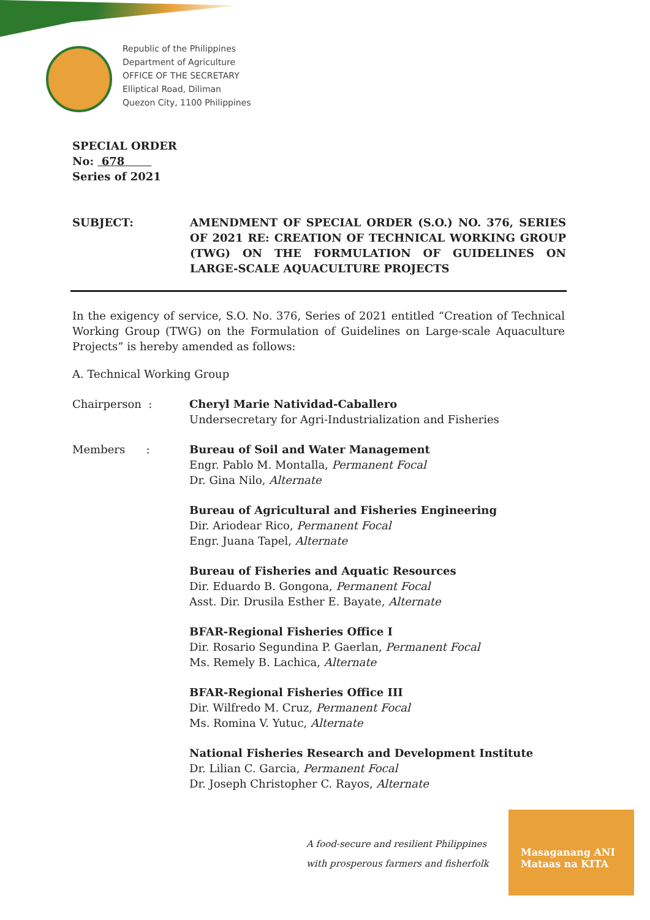Republic of the Philippines
Department of Agriculture
OFFICE OF THE SECRETARY
Elliptical Road, Diliman
Quezon City, 1100 Philippines
SPECIAL ORDER
No: 678
Series of 2021
SUBJECT: AMENDMENT OF SPECIAL ORDER (S.O.) NO. 376, SERIES OF 2021 RE: CREATION OF TECHNICAL WORKING GROUP (TWG) ON THE FORMULATION OF GUIDELINES ON LARGE-SCALE AQUACULTURE PROJECTS
In the exigency of service, S.O. No. 376, Series of 2021 entitled “Creation of Technical Working Group (TWG) on the Formulation of Guidelines on Large-scale Aquaculture Projects” is hereby amended as follows:
A. Technical Working Group
Chairperson : Cheryl Marie Natividad-Caballero
Undersecretary for Agri-Industrialization and Fisheries
Members : Bureau of Soil and Water Management
Engr. Pablo M. Montalla, Permanent Focal
Dr. Gina Nilo, Alternate
Bureau of Agricultural and Fisheries Engineering
Dir. Ariodear Rico, Permanent Focal
Engr. Juana Tapel, Alternate
Bureau of Fisheries and Aquatic Resources
Dir. Eduardo B. Gongona, Permanent Focal
Asst. Dir. Drusila Esther E. Bayate, Alternate
BFAR-Regional Fisheries Office I
Dir. Rosario Segundina P. Gaerlan, Permanent Focal
Ms. Remely B. Lachica, Alternate
BFAR-Regional Fisheries Office III
Dir. Wilfredo M. Cruz, Permanent Focal
Ms. Romina V. Yutuc, Alternate
National Fisheries Research and Development Institute
Dr. Lilian C. Garcia, Permanent Focal
Dr. Joseph Christopher C. Rayos, Alternate
A food-secure and resilient Philippines
with prosperous farmers and fisherfolk
Masaganang ANI
Mataas na KITA